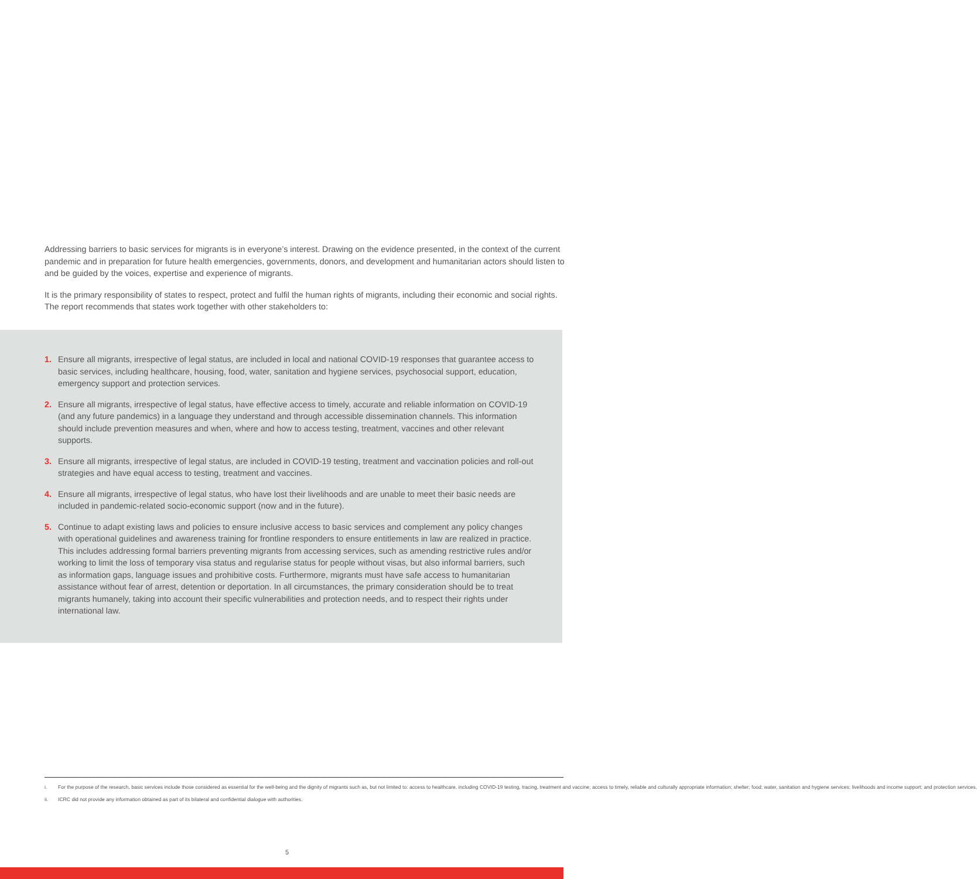Addressing barriers to basic services for migrants is in everyone’s interest. Drawing on the evidence presented, in the context of the current pandemic and in preparation for future health emergencies, governments, donors, and development and humanitarian actors should listen to and be guided by the voices, expertise and experience of migrants.
It is the primary responsibility of states to respect, protect and fulfil the human rights of migrants, including their economic and social rights. The report recommends that states work together with other stakeholders to:
1. Ensure all migrants, irrespective of legal status, are included in local and national COVID-19 responses that guarantee access to basic services, including healthcare, housing, food, water, sanitation and hygiene services, psychosocial support, education, emergency support and protection services.
2. Ensure all migrants, irrespective of legal status, have effective access to timely, accurate and reliable information on COVID-19 (and any future pandemics) in a language they understand and through accessible dissemination channels. This information should include prevention measures and when, where and how to access testing, treatment, vaccines and other relevant supports.
3. Ensure all migrants, irrespective of legal status, are included in COVID-19 testing, treatment and vaccination policies and roll-out strategies and have equal access to testing, treatment and vaccines.
4. Ensure all migrants, irrespective of legal status, who have lost their livelihoods and are unable to meet their basic needs are included in pandemic-related socio-economic support (now and in the future).
5. Continue to adapt existing laws and policies to ensure inclusive access to basic services and complement any policy changes with operational guidelines and awareness training for frontline responders to ensure entitlements in law are realized in practice. This includes addressing formal barriers preventing migrants from accessing services, such as amending restrictive rules and/or working to limit the loss of temporary visa status and regularise status for people without visas, but also informal barriers, such as information gaps, language issues and prohibitive costs. Furthermore, migrants must have safe access to humanitarian assistance without fear of arrest, detention or deportation. In all circumstances, the primary consideration should be to treat migrants humanely, taking into account their specific vulnerabilities and protection needs, and to respect their rights under international law.
i. For the purpose of the research, basic services include those considered as essential for the well-being and the dignity of migrants such as, but not limited to: access to healthcare, including COVID-19 testing, tracing, treatment and vaccine; access to timely, reliable and culturally appropriate information; shelter; food; water, sanitation and hygiene services; livelihoods and income support; and protection services.
ii. ICRC did not provide any information obtained as part of its bilateral and confidential dialogue with authorities.
5